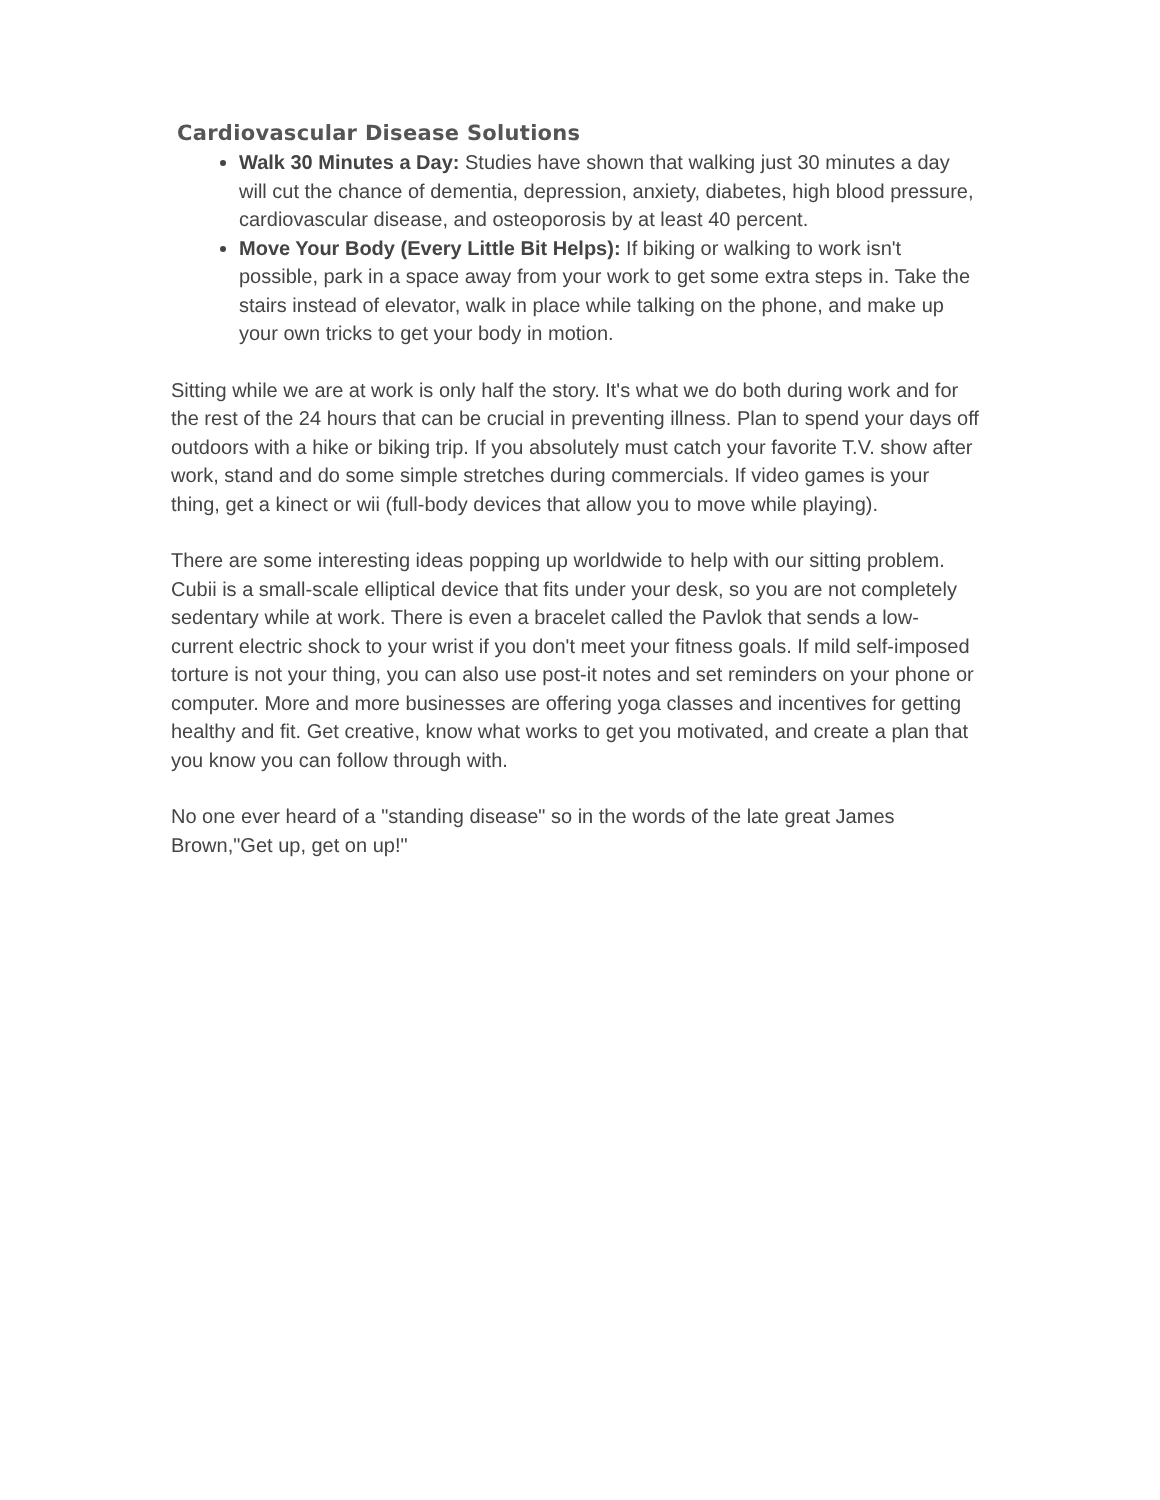Cardiovascular Disease Solutions
Walk 30 Minutes a Day: Studies have shown that walking just 30 minutes a day will cut the chance of dementia, depression, anxiety, diabetes, high blood pressure, cardiovascular disease, and osteoporosis by at least 40 percent.
Move Your Body (Every Little Bit Helps): If biking or walking to work isn't possible, park in a space away from your work to get some extra steps in. Take the stairs instead of elevator, walk in place while talking on the phone, and make up your own tricks to get your body in motion.
Sitting while we are at work is only half the story. It's what we do both during work and for the rest of the 24 hours that can be crucial in preventing illness. Plan to spend your days off outdoors with a hike or biking trip. If you absolutely must catch your favorite T.V. show after work, stand and do some simple stretches during commercials. If video games is your thing, get a kinect or wii (full-body devices that allow you to move while playing).
There are some interesting ideas popping up worldwide to help with our sitting problem. Cubii is a small-scale elliptical device that fits under your desk, so you are not completely sedentary while at work. There is even a bracelet called the Pavlok that sends a low-current electric shock to your wrist if you don't meet your fitness goals. If mild self-imposed torture is not your thing, you can also use post-it notes and set reminders on your phone or computer. More and more businesses are offering yoga classes and incentives for getting healthy and fit. Get creative, know what works to get you motivated, and create a plan that you know you can follow through with.
No one ever heard of a "standing disease" so in the words of the late great James Brown,"Get up, get on up!"